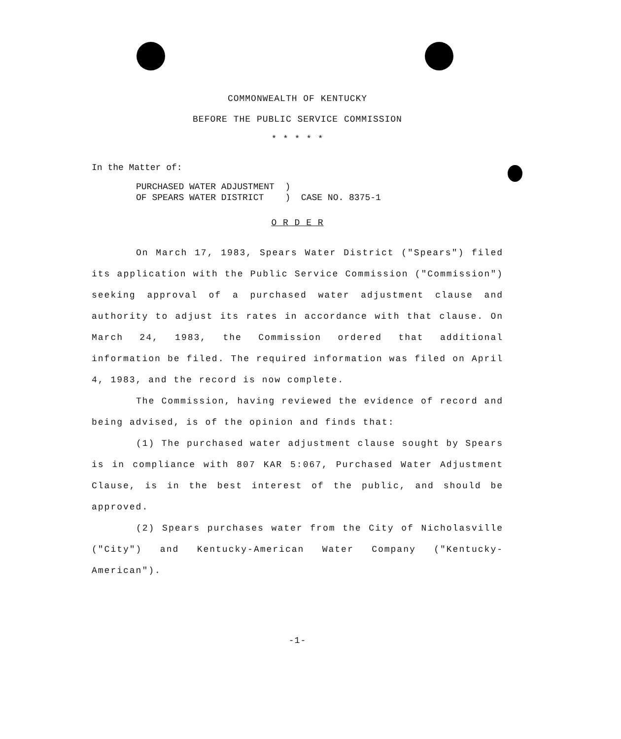COMMONWEALTH OF KENTUCKY
BEFORE THE PUBLIC SERVICE COMMISSION
* * * * *
In the Matter of:
PURCHASED WATER ADJUSTMENT ) OF SPEARS WATER DISTRICT ) CASE NO. 8375-1
O R D E R
On March 17, 1983, Spears Water District ("Spears") filed its application with the Public Service Commission ("Commission") seeking approval of a purchased water adjustment clause and authority to adjust its rates in accordance with that clause. On March 24, 1983, the Commission ordered that additional information be filed. The required information was filed on April 4, 1983, and the record is now complete.
The Commission, having reviewed the evidence of record and being advised, is of the opinion and finds that:
(1) The purchased water adjustment clause sought by Spears is in compliance with 807 KAR 5:067, Purchased Water Adjustment Clause, is in the best interest of the public, and should be approved.
(2) Spears purchases water from the City of Nicholasville ("City") and Kentucky-American Water Company ("Kentucky-American").
-1-